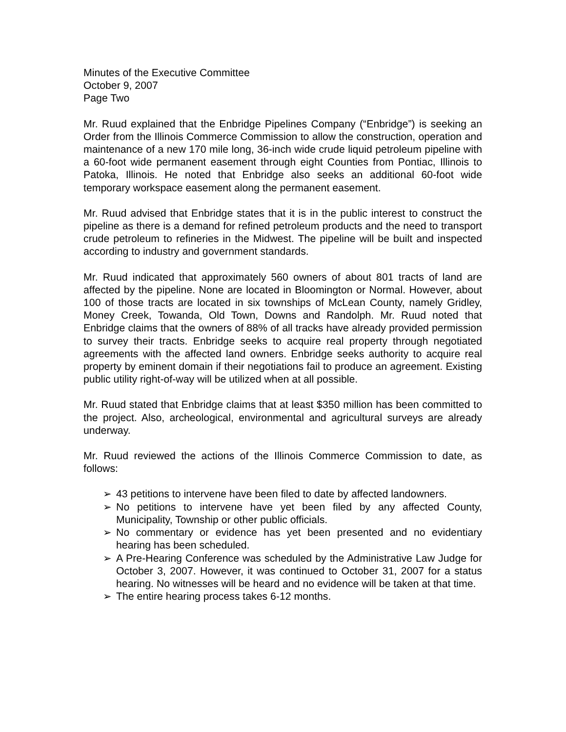Minutes of the Executive Committee
October 9, 2007
Page Two
Mr. Ruud explained that the Enbridge Pipelines Company (“Enbridge”) is seeking an Order from the Illinois Commerce Commission to allow the construction, operation and maintenance of a new 170 mile long, 36-inch wide crude liquid petroleum pipeline with a 60-foot wide permanent easement through eight Counties from Pontiac, Illinois to Patoka, Illinois. He noted that Enbridge also seeks an additional 60-foot wide temporary workspace easement along the permanent easement.
Mr. Ruud advised that Enbridge states that it is in the public interest to construct the pipeline as there is a demand for refined petroleum products and the need to transport crude petroleum to refineries in the Midwest. The pipeline will be built and inspected according to industry and government standards.
Mr. Ruud indicated that approximately 560 owners of about 801 tracts of land are affected by the pipeline. None are located in Bloomington or Normal. However, about 100 of those tracts are located in six townships of McLean County, namely Gridley, Money Creek, Towanda, Old Town, Downs and Randolph. Mr. Ruud noted that Enbridge claims that the owners of 88% of all tracks have already provided permission to survey their tracts. Enbridge seeks to acquire real property through negotiated agreements with the affected land owners. Enbridge seeks authority to acquire real property by eminent domain if their negotiations fail to produce an agreement. Existing public utility right-of-way will be utilized when at all possible.
Mr. Ruud stated that Enbridge claims that at least $350 million has been committed to the project. Also, archeological, environmental and agricultural surveys are already underway.
Mr. Ruud reviewed the actions of the Illinois Commerce Commission to date, as follows:
➢ 43 petitions to intervene have been filed to date by affected landowners.
➢ No petitions to intervene have yet been filed by any affected County, Municipality, Township or other public officials.
➢ No commentary or evidence has yet been presented and no evidentiary hearing has been scheduled.
➢ A Pre-Hearing Conference was scheduled by the Administrative Law Judge for October 3, 2007. However, it was continued to October 31, 2007 for a status hearing. No witnesses will be heard and no evidence will be taken at that time.
➢ The entire hearing process takes 6-12 months.